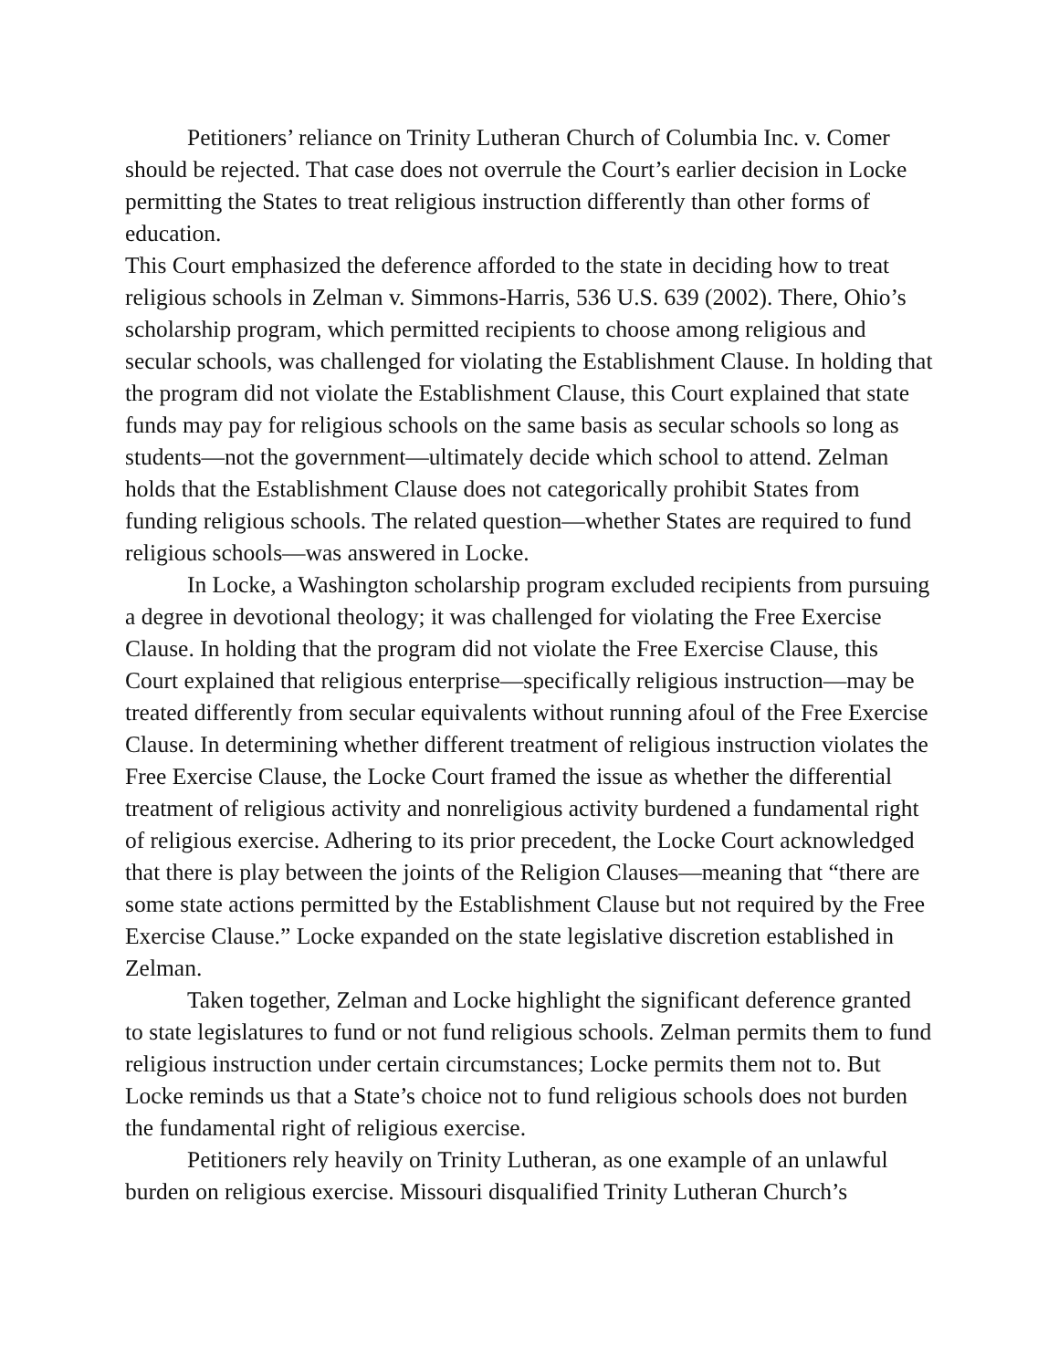Petitioners’ reliance on Trinity Lutheran Church of Columbia Inc. v. Comer should be rejected. That case does not overrule the Court’s earlier decision in Locke permitting the States to treat religious instruction differently than other forms of education.
This Court emphasized the deference afforded to the state in deciding how to treat religious schools in Zelman v. Simmons-Harris, 536 U.S. 639 (2002). There, Ohio’s scholarship program, which permitted recipients to choose among religious and secular schools, was challenged for violating the Establishment Clause. In holding that the program did not violate the Establishment Clause, this Court explained that state funds may pay for religious schools on the same basis as secular schools so long as students—not the government—ultimately decide which school to attend. Zelman holds that the Establishment Clause does not categorically prohibit States from funding religious schools. The related question—whether States are required to fund religious schools—was answered in Locke.
In Locke, a Washington scholarship program excluded recipients from pursuing a degree in devotional theology; it was challenged for violating the Free Exercise Clause. In holding that the program did not violate the Free Exercise Clause, this Court explained that religious enterprise—specifically religious instruction—may be treated differently from secular equivalents without running afoul of the Free Exercise Clause. In determining whether different treatment of religious instruction violates the Free Exercise Clause, the Locke Court framed the issue as whether the differential treatment of religious activity and nonreligious activity burdened a fundamental right of religious exercise. Adhering to its prior precedent, the Locke Court acknowledged that there is play between the joints of the Religion Clauses—meaning that “there are some state actions permitted by the Establishment Clause but not required by the Free Exercise Clause.” Locke expanded on the state legislative discretion established in Zelman.
Taken together, Zelman and Locke highlight the significant deference granted to state legislatures to fund or not fund religious schools. Zelman permits them to fund religious instruction under certain circumstances; Locke permits them not to. But Locke reminds us that a State’s choice not to fund religious schools does not burden the fundamental right of religious exercise.
Petitioners rely heavily on Trinity Lutheran, as one example of an unlawful burden on religious exercise. Missouri disqualified Trinity Lutheran Church’s